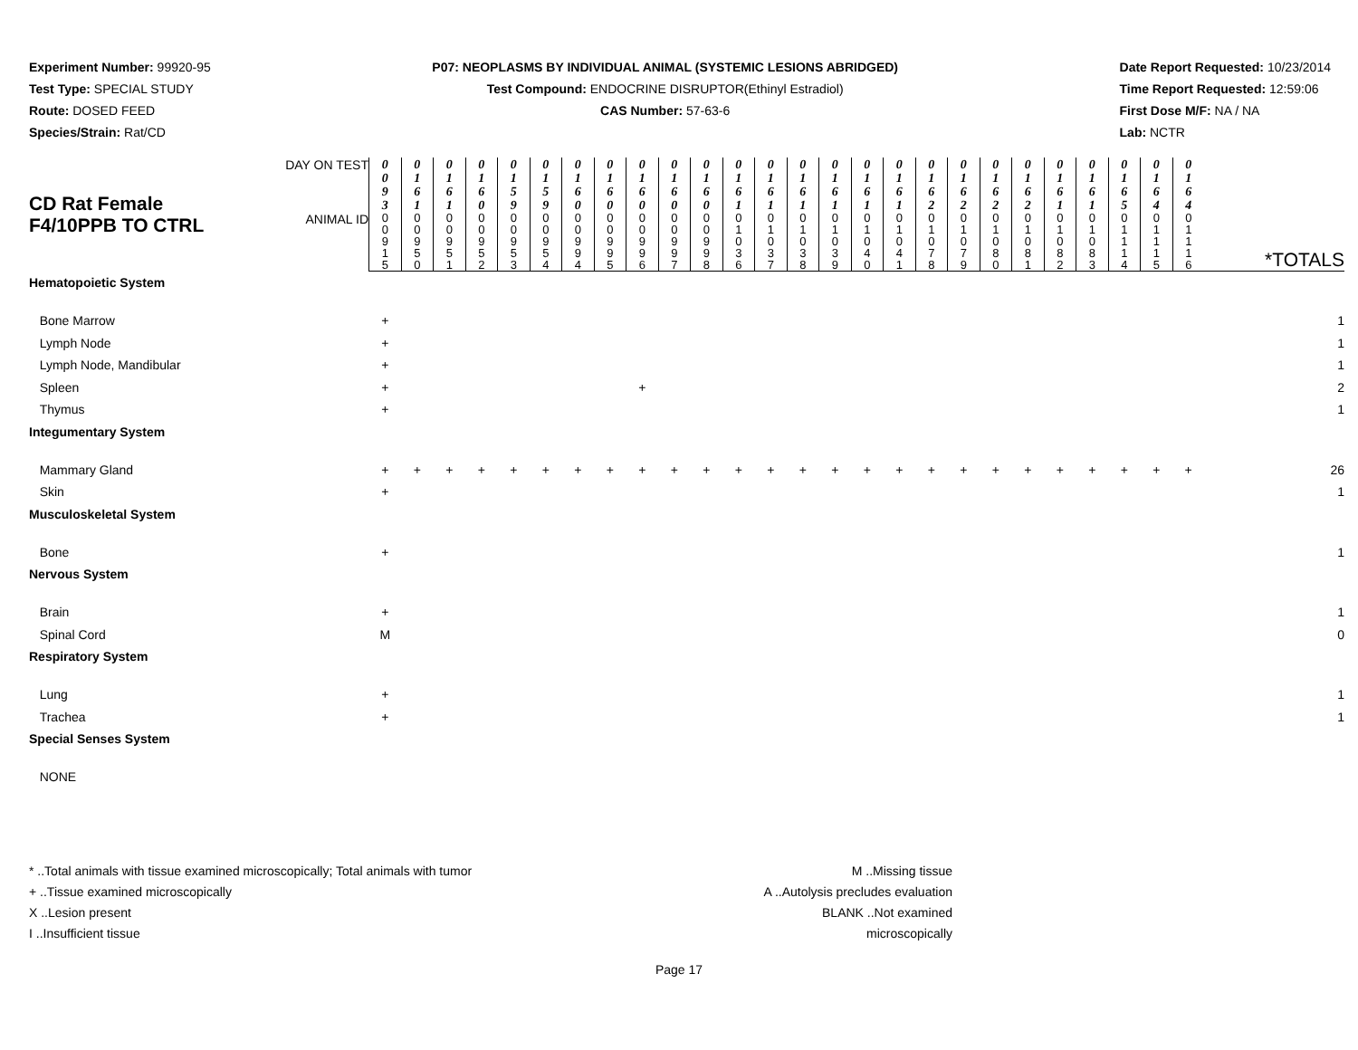Experiment Number: 99920-95
Test Type: SPECIAL STUDY
Route: DOSED FEED
Species/Strain: Rat/CD
P07: NEOPLASMS BY INDIVIDUAL ANIMAL (SYSTEMIC LESIONS ABRIDGED)
Test Compound: ENDOCRINE DISRUPTOR(Ethinyl Estradiol)
CAS Number: 57-63-6
Date Report Requested: 10/23/2014
Time Report Requested: 12:59:06
First Dose M/F: NA / NA
Lab: NCTR
| CD Rat Female F4/10PPB TO CTRL | DAY ON TEST | 0 0 9 3 | 0 1 6 1 | 0 1 6 1 | 0 1 6 0 | 0 1 5 9 | 0 1 5 9 | 0 1 6 0 | 0 1 6 0 | 0 1 6 0 | 0 1 6 0 | 0 1 6 0 | 0 1 6 1 | 0 1 6 1 | 0 1 6 1 | 0 1 6 1 | 0 1 6 1 | 0 1 6 1 | 0 1 6 2 | 0 1 6 2 | 0 1 6 2 | 0 1 6 2 | 0 1 6 1 | 0 1 6 1 | 0 1 6 5 | 0 1 6 4 | 0 1 6 4 | |
| | ANIMAL ID | 0 0 9 1 5 | 0 0 9 5 0 | 0 0 9 5 1 | 0 0 9 5 2 | 0 0 9 5 3 | 0 0 9 5 4 | 0 0 9 9 4 | 0 0 9 9 5 | 0 0 9 9 6 | 0 0 9 9 7 | 0 0 9 9 8 | 0 1 0 3 6 | 0 1 0 3 7 | 0 1 0 3 8 | 0 1 0 3 9 | 0 1 0 4 0 | 0 1 0 4 1 | 0 1 0 7 8 | 0 1 0 7 9 | 0 1 0 8 0 | 0 1 0 8 1 | 0 1 0 8 2 | 0 1 0 8 3 | 0 1 1 1 4 | 0 1 1 1 5 | 0 1 1 1 6 | *TOTALS |
| Hematopoietic System | | | | | | | | | | | | | | | | | | | | | | | | | | | | |
| Bone Marrow | | + | | | | | | | | | | | | | | | | | | | | | | | | | | 1 |
| Lymph Node | | + | | | | | | | | | | | | | | | | | | | | | | | | | | 1 |
| Lymph Node, Mandibular | | + | | | | | | | | | | | | | | | | | | | | | | | | | | 1 |
| Spleen | | + | | | | | | | | + | | | | | | | | | | | | | | | | | | 2 |
| Thymus | | + | | | | | | | | | | | | | | | | | | | | | | | | | | 1 |
| Integumentary System | | | | | | | | | | | | | | | | | | | | | | | | | | | | |
| Mammary Gland | | + | + | + | + | + | + | + | + | + | + | + | + | + | + | + | + | + | + | + | + | + | + | + | + | + | + | 26 |
| Skin | | + | | | | | | | | | | | | | | | | | | | | | | | | | | 1 |
| Musculoskeletal System | | | | | | | | | | | | | | | | | | | | | | | | | | | | |
| Bone | | + | | | | | | | | | | | | | | | | | | | | | | | | | | 1 |
| Nervous System | | | | | | | | | | | | | | | | | | | | | | | | | | | | |
| Brain | | + | | | | | | | | | | | | | | | | | | | | | | | | | | 1 |
| Spinal Cord | | M | | | | | | | | | | | | | | | | | | | | | | | | | | 0 |
| Respiratory System | | | | | | | | | | | | | | | | | | | | | | | | | | | | |
| Lung | | + | | | | | | | | | | | | | | | | | | | | | | | | | | 1 |
| Trachea | | + | | | | | | | | | | | | | | | | | | | | | | | | | | 1 |
| Special Senses System | | | | | | | | | | | | | | | | | | | | | | | | | | | | |
| NONE | | | | | | | | | | | | | | | | | | | | | | | | | | | | |
* ..Total animals with tissue examined microscopically; Total animals with tumor
+ ..Tissue examined microscopically
X ..Lesion present
I ..Insufficient tissue
M ..Missing tissue
A ..Autolysis precludes evaluation
BLANK ..Not examined microscopically
Page 17